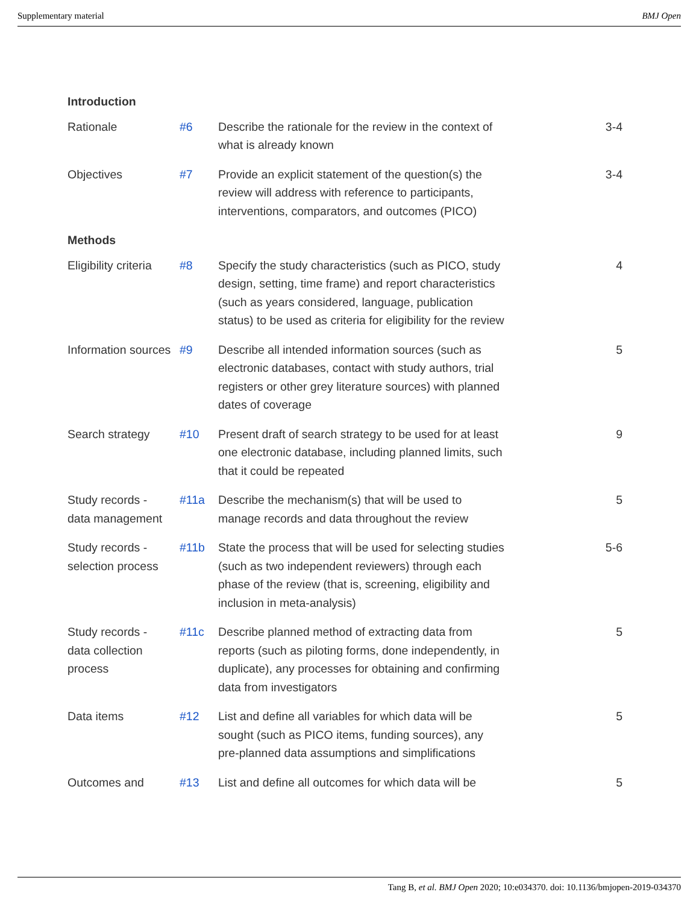Supplementary material BMJ Open
| Introduction | | | |
| Rationale | #6 | Describe the rationale for the review in the context of what is already known | 3-4 |
| Objectives | #7 | Provide an explicit statement of the question(s) the review will address with reference to participants, interventions, comparators, and outcomes (PICO) | 3-4 |
| Methods | | | |
| Eligibility criteria | #8 | Specify the study characteristics (such as PICO, study design, setting, time frame) and report characteristics (such as years considered, language, publication status) to be used as criteria for eligibility for the review | 4 |
| Information sources | #9 | Describe all intended information sources (such as electronic databases, contact with study authors, trial registers or other grey literature sources) with planned dates of coverage | 5 |
| Search strategy | #10 | Present draft of search strategy to be used for at least one electronic database, including planned limits, such that it could be repeated | 9 |
| Study records - data management | #11a | Describe the mechanism(s) that will be used to manage records and data throughout the review | 5 |
| Study records - selection process | #11b | State the process that will be used for selecting studies (such as two independent reviewers) through each phase of the review (that is, screening, eligibility and inclusion in meta-analysis) | 5-6 |
| Study records - data collection process | #11c | Describe planned method of extracting data from reports (such as piloting forms, done independently, in duplicate), any processes for obtaining and confirming data from investigators | 5 |
| Data items | #12 | List and define all variables for which data will be sought (such as PICO items, funding sources), any pre-planned data assumptions and simplifications | 5 |
| Outcomes and | #13 | List and define all outcomes for which data will be | 5 |
Tang B, et al. BMJ Open 2020; 10:e034370. doi: 10.1136/bmjopen-2019-034370